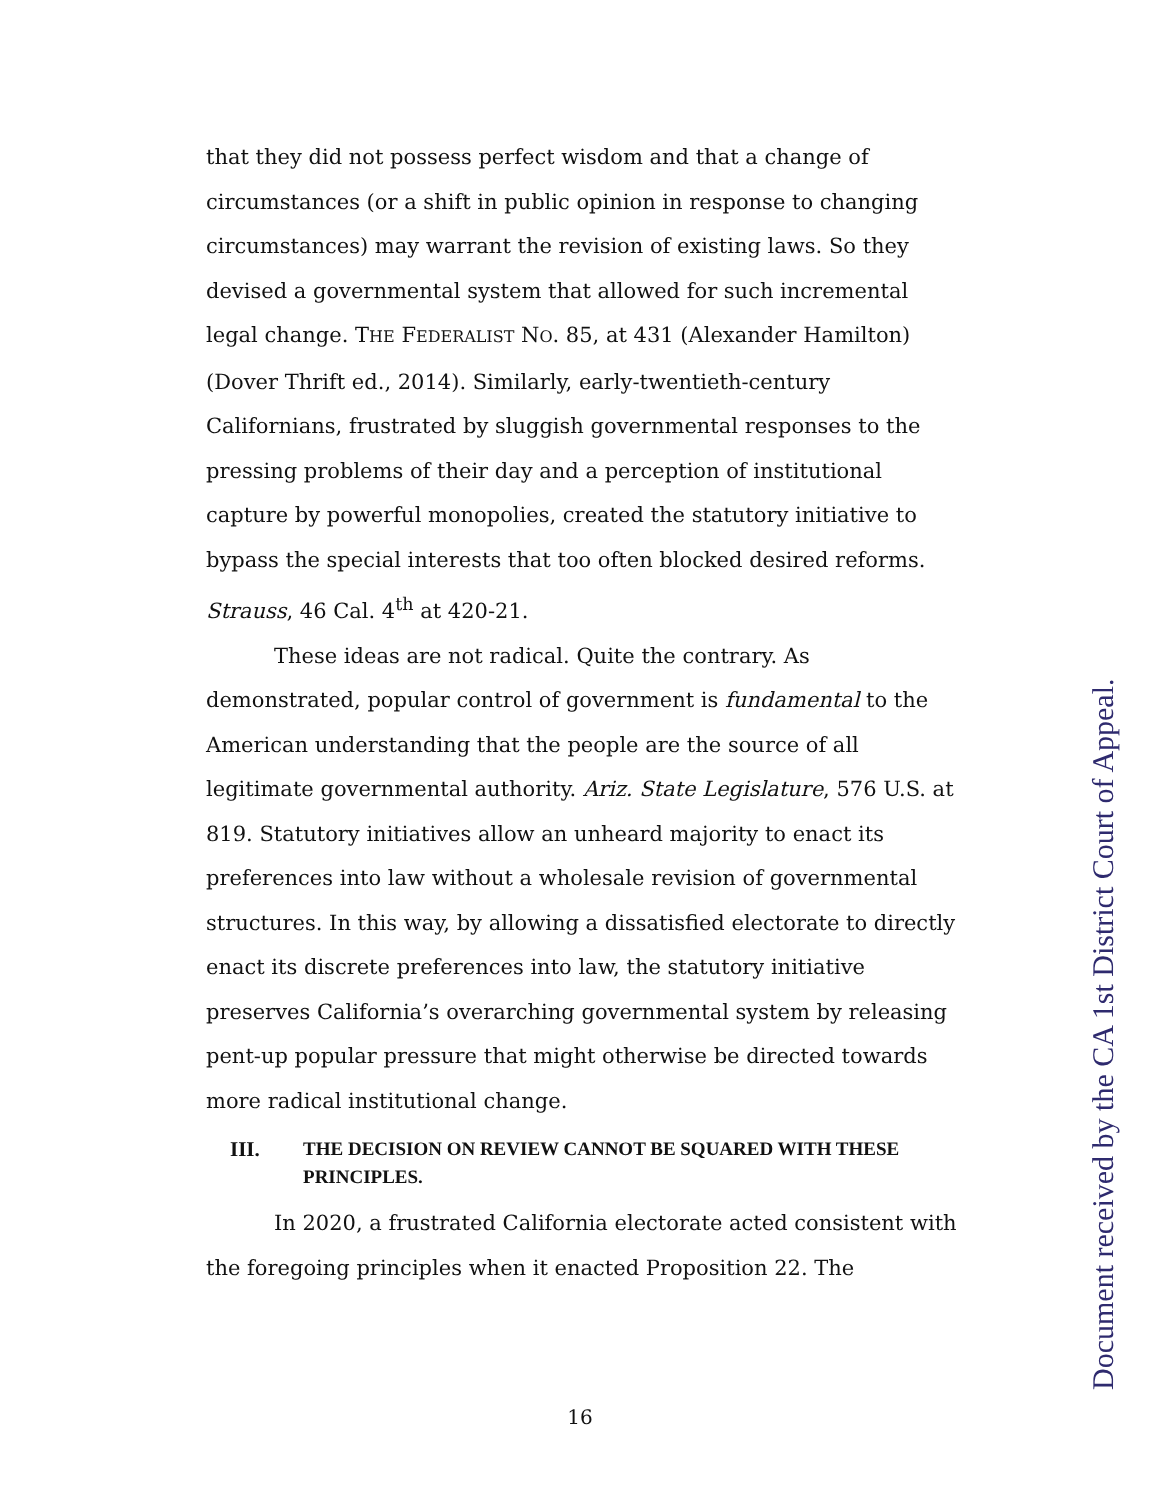that they did not possess perfect wisdom and that a change of circumstances (or a shift in public opinion in response to changing circumstances) may warrant the revision of existing laws. So they devised a governmental system that allowed for such incremental legal change. THE FEDERALIST NO. 85, at 431 (Alexander Hamilton) (Dover Thrift ed., 2014). Similarly, early-twentieth-century Californians, frustrated by sluggish governmental responses to the pressing problems of their day and a perception of institutional capture by powerful monopolies, created the statutory initiative to bypass the special interests that too often blocked desired reforms. Strauss, 46 Cal. 4<sup>th</sup> at 420-21.
These ideas are not radical. Quite the contrary. As demonstrated, popular control of government is fundamental to the American understanding that the people are the source of all legitimate governmental authority. Ariz. State Legislature, 576 U.S. at 819. Statutory initiatives allow an unheard majority to enact its preferences into law without a wholesale revision of governmental structures. In this way, by allowing a dissatisfied electorate to directly enact its discrete preferences into law, the statutory initiative preserves California’s overarching governmental system by releasing pent-up popular pressure that might otherwise be directed towards more radical institutional change.
III. THE DECISION ON REVIEW CANNOT BE SQUARED WITH THESE PRINCIPLES.
In 2020, a frustrated California electorate acted consistent with the foregoing principles when it enacted Proposition 22. The
Document received by the CA 1st District Court of Appeal.
16